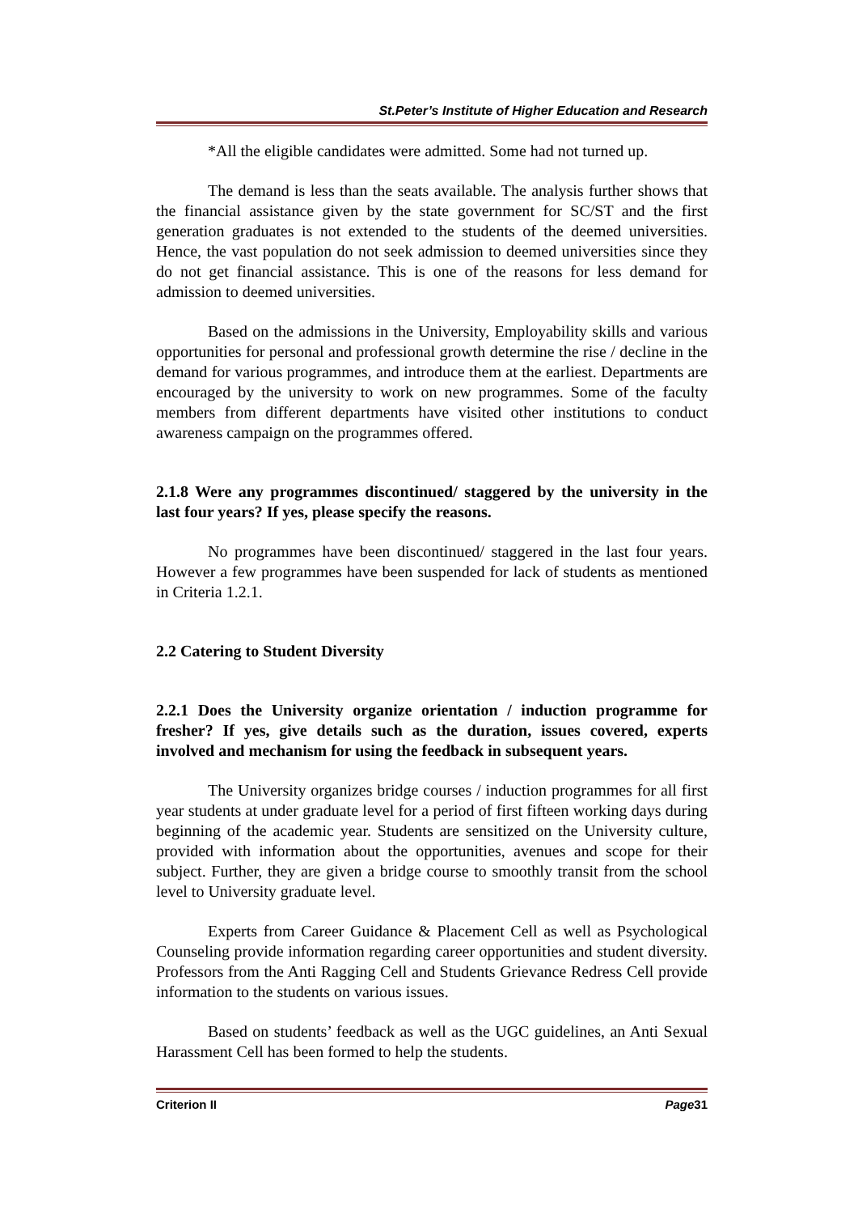St.Peter’s Institute of Higher Education and Research
*All the eligible candidates were admitted. Some had not turned up.
The demand is less than the seats available. The analysis further shows that the financial assistance given by the state government for SC/ST and the first generation graduates is not extended to the students of the deemed universities. Hence, the vast population do not seek admission to deemed universities since they do not get financial assistance. This is one of the reasons for less demand for admission to deemed universities.
Based on the admissions in the University, Employability skills and various opportunities for personal and professional growth determine the rise / decline in the demand for various programmes, and introduce them at the earliest. Departments are encouraged by the university to work on new programmes. Some of the faculty members from different departments have visited other institutions to conduct awareness campaign on the programmes offered.
2.1.8 Were any programmes discontinued/ staggered by the university in the last four years? If yes, please specify the reasons.
No programmes have been discontinued/ staggered in the last four years. However a few programmes have been suspended for lack of students as mentioned in Criteria 1.2.1.
2.2 Catering to Student Diversity
2.2.1 Does the University organize orientation / induction programme for fresher? If yes, give details such as the duration, issues covered, experts involved and mechanism for using the feedback in subsequent years.
The University organizes bridge courses / induction programmes for all first year students at under graduate level for a period of first fifteen working days during beginning of the academic year. Students are sensitized on the University culture, provided with information about the opportunities, avenues and scope for their subject. Further, they are given a bridge course to smoothly transit from the school level to University graduate level.
Experts from Career Guidance & Placement Cell as well as Psychological Counseling provide information regarding career opportunities and student diversity. Professors from the Anti Ragging Cell and Students Grievance Redress Cell provide information to the students on various issues.
Based on students’ feedback as well as the UGC guidelines, an Anti Sexual Harassment Cell has been formed to help the students.
Criterion II Page31